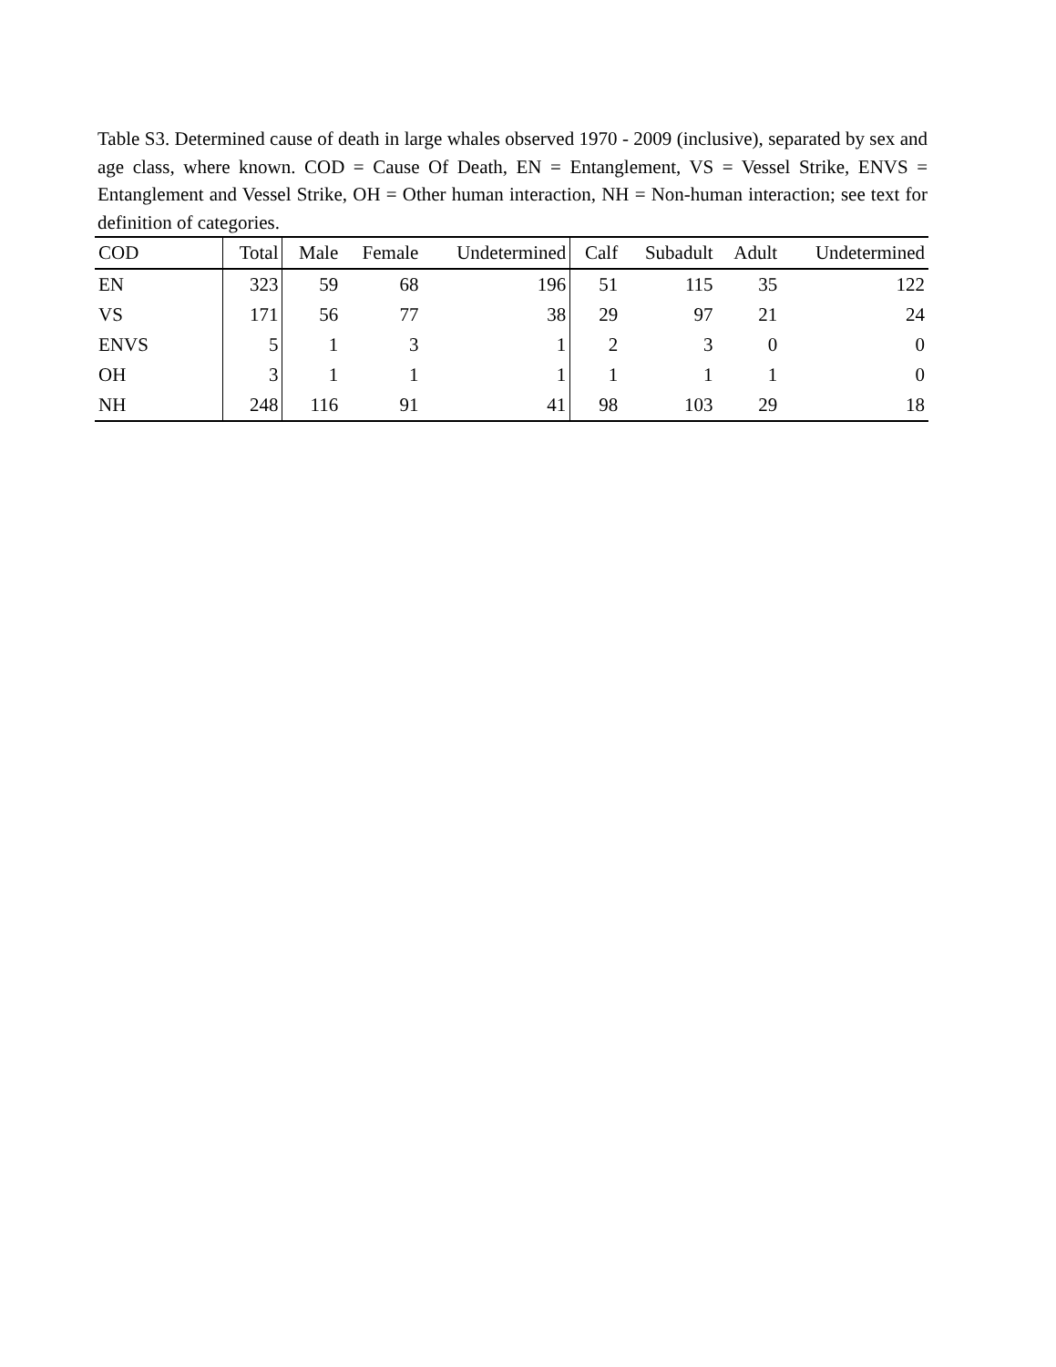Table S3. Determined cause of death in large whales observed 1970 - 2009 (inclusive), separated by sex and age class, where known. COD = Cause Of Death, EN = Entanglement, VS = Vessel Strike, ENVS = Entanglement and Vessel Strike, OH = Other human interaction, NH = Non-human interaction; see text for definition of categories.
| COD | Total | Male | Female | Undetermined | Calf | Subadult | Adult | Undetermined |
| --- | --- | --- | --- | --- | --- | --- | --- | --- |
| EN | 323 | 59 | 68 | 196 | 51 | 115 | 35 | 122 |
| VS | 171 | 56 | 77 | 38 | 29 | 97 | 21 | 24 |
| ENVS | 5 | 1 | 3 | 1 | 2 | 3 | 0 | 0 |
| OH | 3 | 1 | 1 | 1 | 1 | 1 | 1 | 0 |
| NH | 248 | 116 | 91 | 41 | 98 | 103 | 29 | 18 |